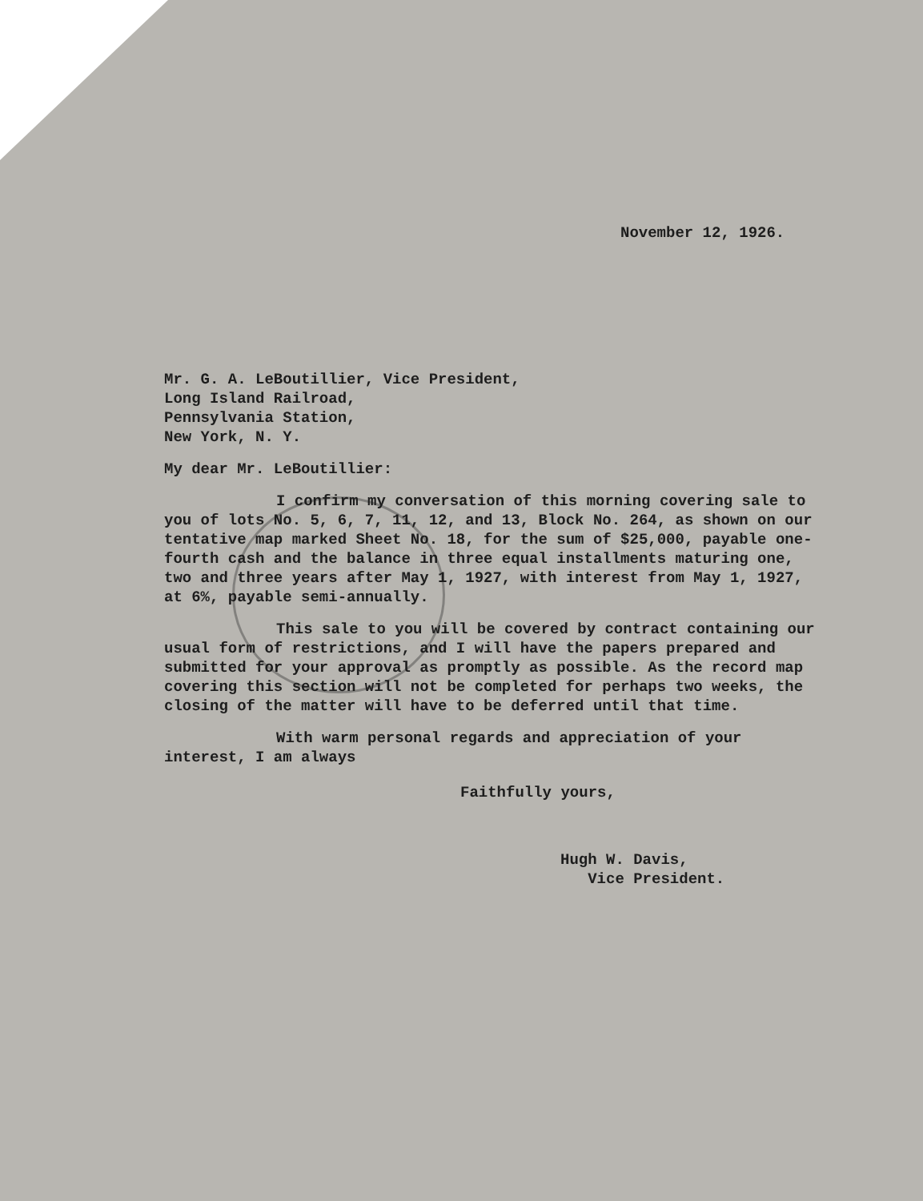November 12, 1926.
Mr. G. A. LeBoutillier, Vice President,
Long Island Railroad,
Pennsylvania Station,
New York, N. Y.
My dear Mr. LeBoutillier:
I confirm my conversation of this morning covering sale to you of lots No. 5, 6, 7, 11, 12, and 13, Block No. 264, as shown on our tentative map marked Sheet No. 18, for the sum of $25,000, payable one-fourth cash and the balance in three equal installments maturing one, two and three years after May 1, 1927, with interest from May 1, 1927, at 6%, payable semi-annually.
This sale to you will be covered by contract containing our usual form of restrictions, and I will have the papers prepared and submitted for your approval as promptly as possible. As the record map covering this section will not be completed for perhaps two weeks, the closing of the matter will have to be deferred until that time.
With warm personal regards and appreciation of your interest, I am always
Faithfully yours,
Hugh W. Davis,
Vice President.